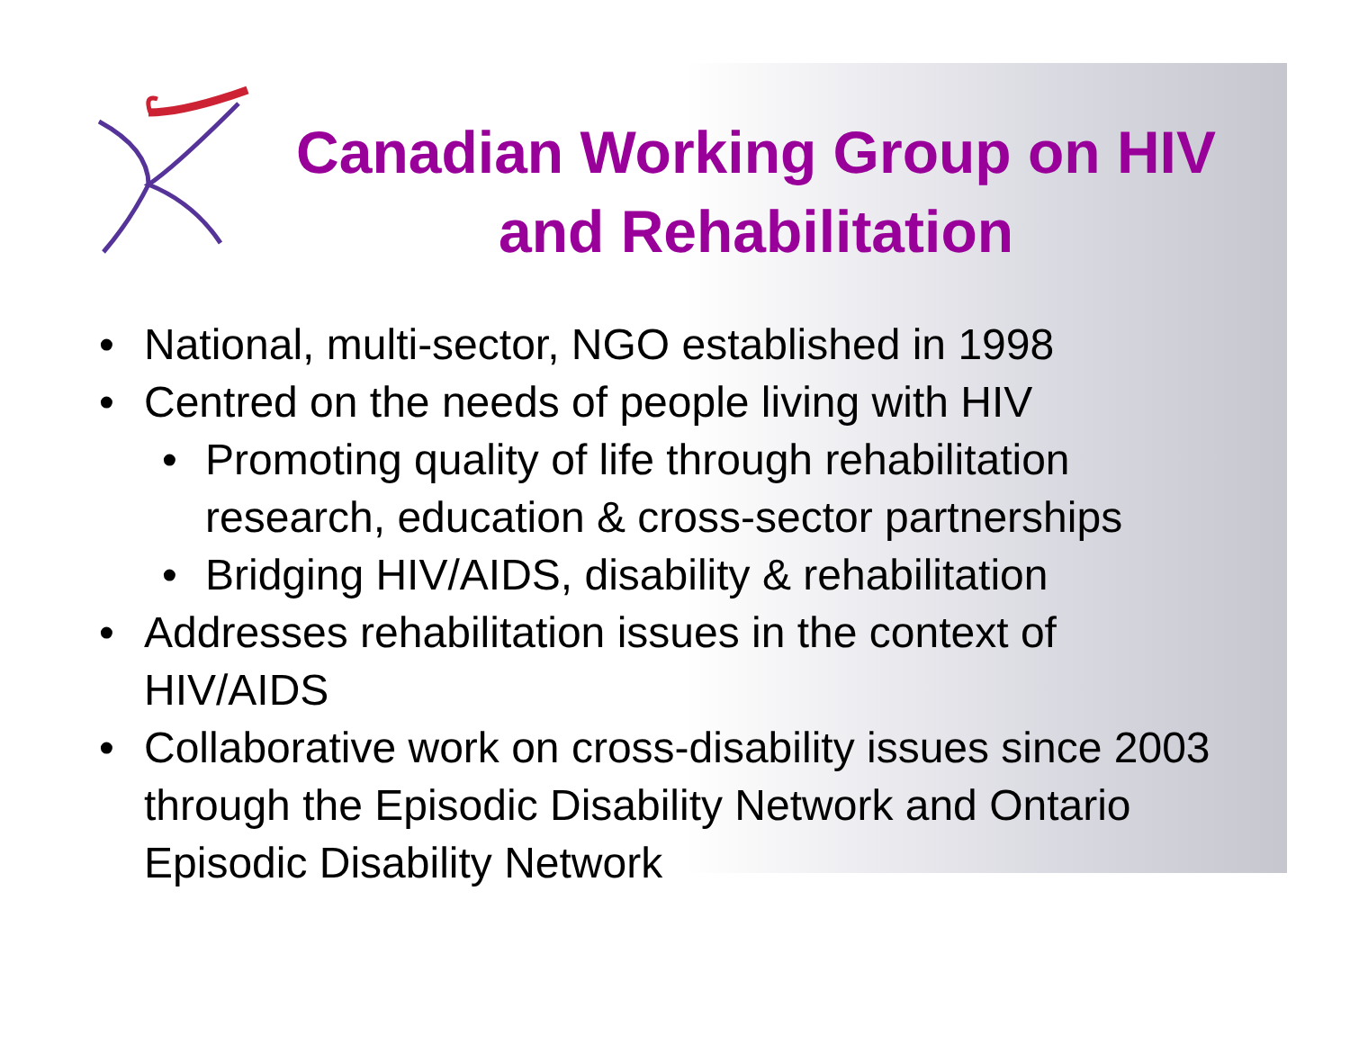Canadian Working Group on HIV and Rehabilitation
National, multi-sector, NGO established in 1998
Centred on the needs of people living with HIV
Promoting quality of life through rehabilitation research, education & cross-sector partnerships
Bridging HIV/AIDS, disability & rehabilitation
Addresses rehabilitation issues in the context of HIV/AIDS
Collaborative work on cross-disability issues since 2003 through the Episodic Disability Network and Ontario Episodic Disability Network